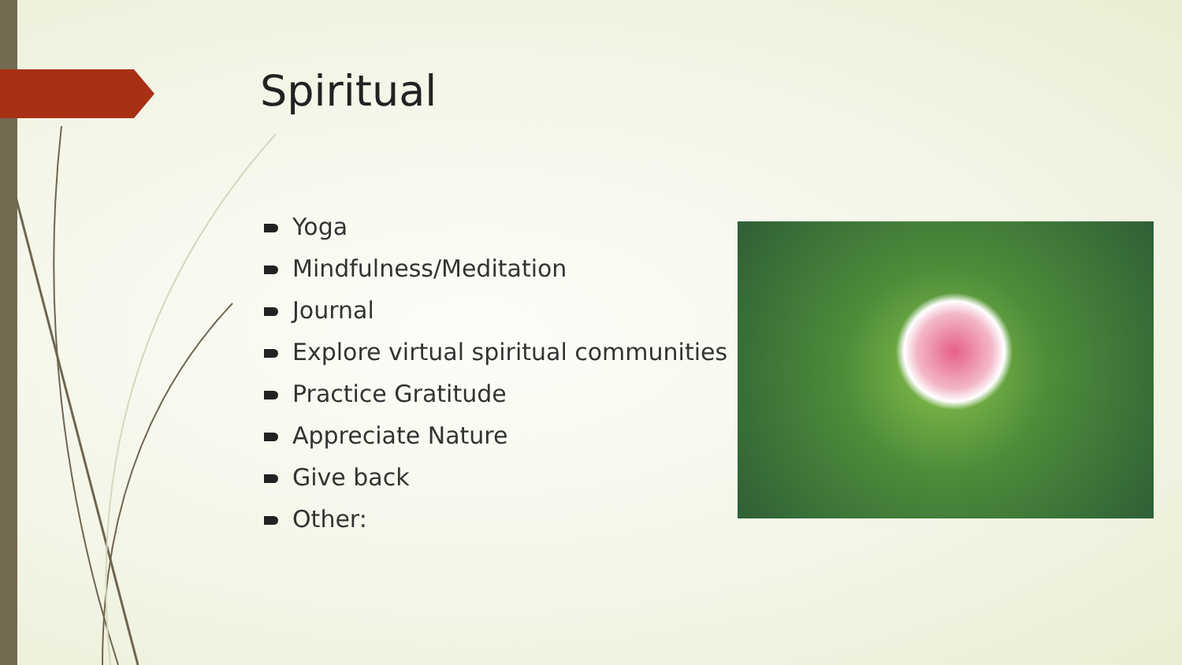Spiritual
Yoga
Mindfulness/Meditation
Journal
Explore virtual spiritual communities
Practice Gratitude
Appreciate Nature
Give back
Other: